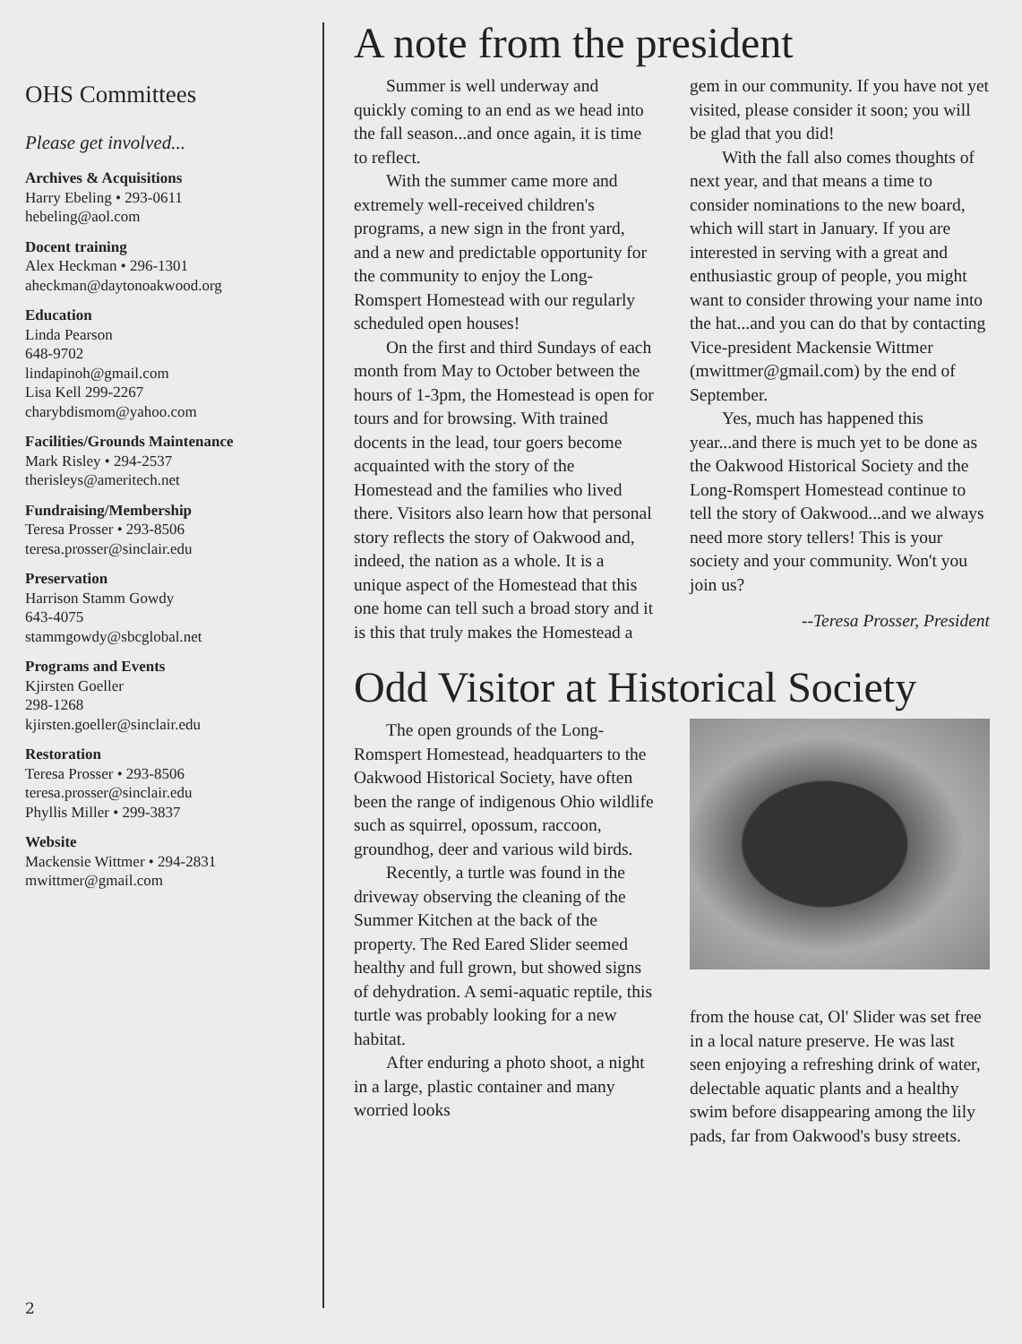OHS Committees
Please get involved...
Archives & Acquisitions
Harry Ebeling • 293-0611
hebeling@aol.com
Docent training
Alex Heckman • 296-1301
aheckman@daytonoakwood.org
Education
Linda Pearson
648-9702
lindapinoh@gmail.com
Lisa Kell 299-2267
charybdismom@yahoo.com
Facilities/Grounds Maintenance
Mark Risley • 294-2537
therisleys@ameritech.net
Fundraising/Membership
Teresa Prosser • 293-8506
teresa.prosser@sinclair.edu
Preservation
Harrison Stamm Gowdy
643-4075
stammgowdy@sbcglobal.net
Programs and Events
Kjirsten Goeller
298-1268
kjirsten.goeller@sinclair.edu
Restoration
Teresa Prosser • 293-8506
teresa.prosser@sinclair.edu
Phyllis Miller • 299-3837
Website
Mackensie Wittmer • 294-2831
mwittmer@gmail.com
A note from the president
Summer is well underway and quickly coming to an end as we head into the fall season...and once again, it is time to reflect.
With the summer came more and extremely well-received children's programs, a new sign in the front yard, and a new and predictable opportunity for the community to enjoy the Long-Romspert Homestead with our regularly scheduled open houses!
On the first and third Sundays of each month from May to October between the hours of 1-3pm, the Homestead is open for tours and for browsing. With trained docents in the lead, tour goers become acquainted with the story of the Homestead and the families who lived there. Visitors also learn how that personal story reflects the story of Oakwood and, indeed, the nation as a whole. It is a unique aspect of the Homestead that this one home can tell such a broad story and it is this that truly makes the Homestead a gem in our community. If you have not yet visited, please consider it soon; you will be glad that you did!
With the fall also comes thoughts of next year, and that means a time to consider nominations to the new board, which will start in January. If you are interested in serving with a great and enthusiastic group of people, you might want to consider throwing your name into the hat...and you can do that by contacting Vice-president Mackensie Wittmer (mwittmer@gmail.com) by the end of September.
Yes, much has happened this year...and there is much yet to be done as the Oakwood Historical Society and the Long-Romspert Homestead continue to tell the story of Oakwood...and we always need more story tellers! This is your society and your community. Won't you join us?
--Teresa Prosser, President
Odd Visitor at Historical Society
The open grounds of the Long-Romspert Homestead, headquarters to the Oakwood Historical Society, have often been the range of indigenous Ohio wildlife such as squirrel, opossum, raccoon, groundhog, deer and various wild birds.
Recently, a turtle was found in the driveway observing the cleaning of the Summer Kitchen at the back of the property. The Red Eared Slider seemed healthy and full grown, but showed signs of dehydration. A semi-aquatic reptile, this turtle was probably looking for a new habitat.
After enduring a photo shoot, a night in a large, plastic container and many worried looks
from the house cat, Ol' Slider was set free in a local nature preserve. He was last seen enjoying a refreshing drink of water, delectable aquatic plants and a healthy swim before disappearing among the lily pads, far from Oakwood's busy streets.
2